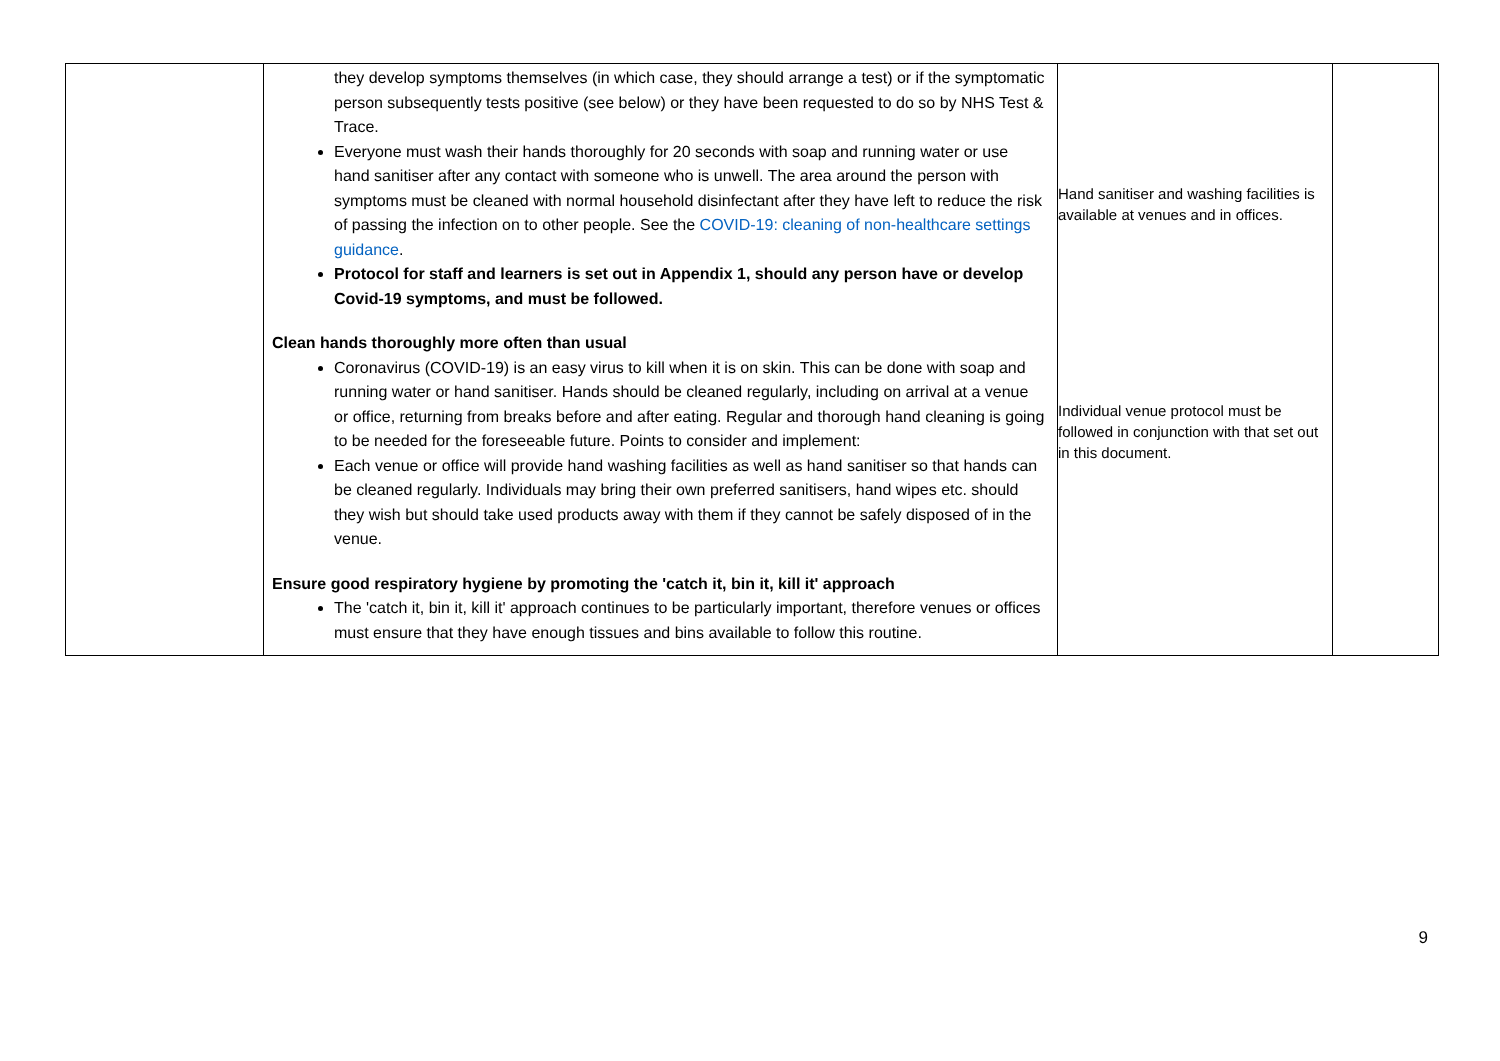| | they develop symptoms themselves (in which case, they should arrange a test) or if the symptomatic person subsequently tests positive (see below) or they have been requested to do so by NHS Test & Trace. Everyone must wash their hands thoroughly for 20 seconds with soap and running water or use hand sanitiser after any contact with someone who is unwell. The area around the person with symptoms must be cleaned with normal household disinfectant after they have left to reduce the risk of passing the infection on to other people. See the COVID-19: cleaning of non-healthcare settings guidance . Protocol for staff and learners is set out in Appendix 1, should any person have or develop Covid-19 symptoms, and must be followed. Clean hands thoroughly more often than usual Coronavirus (COVID-19) is an easy virus to kill when it is on skin. This can be done with soap and running water or hand sanitiser. Hands should be cleaned regularly, including on arrival at a venue or office, returning from breaks before and after eating. Regular and thorough hand cleaning is going to be needed for the foreseeable future. Points to consider and implement: Each venue or office will provide hand washing facilities as well as hand sanitiser so that hands can be cleaned regularly. Individuals may bring their own preferred sanitisers, hand wipes etc. should they wish but should take used products away with them if they cannot be safely disposed of in the venue. Ensure good respiratory hygiene by promoting the 'catch it, bin it, kill it' approach The 'catch it, bin it, kill it' approach continues to be particularly important, therefore venues or offices must ensure that they have enough tissues and bins available to follow this routine. | Hand sanitiser and washing facilities is available at venues and in offices. Individual venue protocol must be followed in conjunction with that set out in this document. | |
9